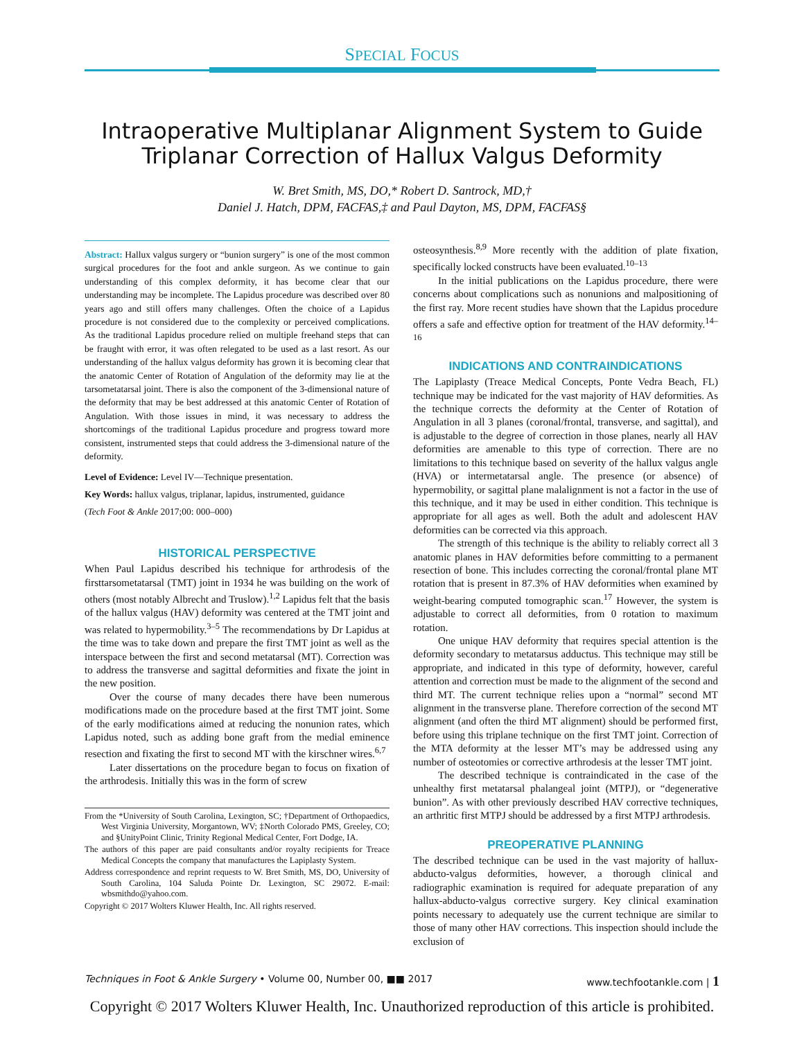SPECIAL FOCUS
Intraoperative Multiplanar Alignment System to Guide
Triplanar Correction of Hallux Valgus Deformity
W. Bret Smith, MS, DO,* Robert D. Santrock, MD,†
Daniel J. Hatch, DPM, FACFAS,‡ and Paul Dayton, MS, DPM, FACFAS§
Abstract: Hallux valgus surgery or “bunion surgery” is one of the most common surgical procedures for the foot and ankle surgeon. As we continue to gain understanding of this complex deformity, it has become clear that our understanding may be incomplete. The Lapidus procedure was described over 80 years ago and still offers many challenges. Often the choice of a Lapidus procedure is not considered due to the complexity or perceived complications. As the traditional Lapidus procedure relied on multiple freehand steps that can be fraught with error, it was often relegated to be used as a last resort. As our understanding of the hallux valgus deformity has grown it is becoming clear that the anatomic Center of Rotation of Angulation of the deformity may lie at the tarsometatarsal joint. There is also the component of the 3-dimensional nature of the deformity that may be best addressed at this anatomic Center of Rotation of Angulation. With those issues in mind, it was necessary to address the shortcomings of the traditional Lapidus procedure and progress toward more consistent, instrumented steps that could address the 3-dimensional nature of the deformity.
Level of Evidence: Level IV—Technique presentation.
Key Words: hallux valgus, triplanar, lapidus, instrumented, guidance
(Tech Foot & Ankle 2017;00: 000–000)
HISTORICAL PERSPECTIVE
When Paul Lapidus described his technique for arthrodesis of the firsttarsometatarsal (TMT) joint in 1934 he was building on the work of others (most notably Albrecht and Truslow).<sup>1,2</sup> Lapidus felt that the basis of the hallux valgus (HAV) deformity was centered at the TMT joint and was related to hypermobility.<sup>3–5</sup> The recommendations by Dr Lapidus at the time was to take down and prepare the first TMT joint as well as the interspace between the first and second metatarsal (MT). Correction was to address the transverse and sagittal deformities and fixate the joint in the new position.
Over the course of many decades there have been numerous modifications made on the procedure based at the first TMT joint. Some of the early modifications aimed at reducing the nonunion rates, which Lapidus noted, such as adding bone graft from the medial eminence resection and fixating the first to second MT with the kirschner wires.<sup>6,7</sup>
Later dissertations on the procedure began to focus on fixation of the arthrodesis. Initially this was in the form of screw
From the *University of South Carolina, Lexington, SC; †Department of Orthopaedics, West Virginia University, Morgantown, WV; ‡North Colorado PMS, Greeley, CO; and §UnityPoint Clinic, Trinity Regional Medical Center, Fort Dodge, IA.
The authors of this paper are paid consultants and/or royalty recipients for Treace Medical Concepts the company that manufactures the Lapiplasty System.
Address correspondence and reprint requests to W. Bret Smith, MS, DO, University of South Carolina, 104 Saluda Pointe Dr. Lexington, SC 29072. E-mail: wbsmithdo@yahoo.com.
Copyright © 2017 Wolters Kluwer Health, Inc. All rights reserved.
osteosynthesis.<sup>8,9</sup> More recently with the addition of plate fixation, specifically locked constructs have been evaluated.<sup>10–13</sup>
In the initial publications on the Lapidus procedure, there were concerns about complications such as nonunions and malpositioning of the first ray. More recent studies have shown that the Lapidus procedure offers a safe and effective option for treatment of the HAV deformity.<sup>14–16</sup>
INDICATIONS AND CONTRAINDICATIONS
The Lapiplasty (Treace Medical Concepts, Ponte Vedra Beach, FL) technique may be indicated for the vast majority of HAV deformities. As the technique corrects the deformity at the Center of Rotation of Angulation in all 3 planes (coronal/frontal, transverse, and sagittal), and is adjustable to the degree of correction in those planes, nearly all HAV deformities are amenable to this type of correction. There are no limitations to this technique based on severity of the hallux valgus angle (HVA) or intermetatarsal angle. The presence (or absence) of hypermobility, or sagittal plane malalignment is not a factor in the use of this technique, and it may be used in either condition. This technique is appropriate for all ages as well. Both the adult and adolescent HAV deformities can be corrected via this approach.
The strength of this technique is the ability to reliably correct all 3 anatomic planes in HAV deformities before committing to a permanent resection of bone. This includes correcting the coronal/frontal plane MT rotation that is present in 87.3% of HAV deformities when examined by weight-bearing computed tomographic scan.<sup>17</sup> However, the system is adjustable to correct all deformities, from 0 rotation to maximum rotation.
One unique HAV deformity that requires special attention is the deformity secondary to metatarsus adductus. This technique may still be appropriate, and indicated in this type of deformity, however, careful attention and correction must be made to the alignment of the second and third MT. The current technique relies upon a “normal” second MT alignment in the transverse plane. Therefore correction of the second MT alignment (and often the third MT alignment) should be performed first, before using this triplane technique on the first TMT joint. Correction of the MTA deformity at the lesser MT’s may be addressed using any number of osteotomies or corrective arthrodesis at the lesser TMT joint.
The described technique is contraindicated in the case of the unhealthy first metatarsal phalangeal joint (MTPJ), or “degenerative bunion”. As with other previously described HAV corrective techniques, an arthritic first MTPJ should be addressed by a first MTPJ arthrodesis.
PREOPERATIVE PLANNING
The described technique can be used in the vast majority of hallux-abducto-valgus deformities, however, a thorough clinical and radiographic examination is required for adequate preparation of any hallux-abducto-valgus corrective surgery. Key clinical examination points necessary to adequately use the current technique are similar to those of many other HAV corrections. This inspection should include the exclusion of
Techniques in Foot & Ankle Surgery • Volume 00, Number 00, ■■ 2017 www.techfootankle.com | 1
Copyright © 2017 Wolters Kluwer Health, Inc. Unauthorized reproduction of this article is prohibited.